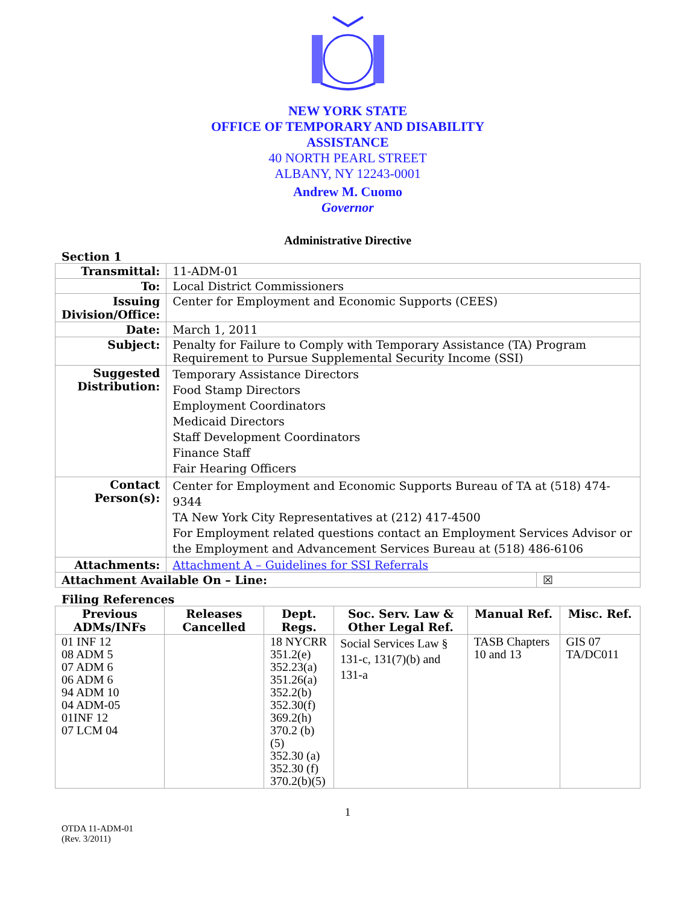NEW YORK STATE
OFFICE OF TEMPORARY AND DISABILITY
ASSISTANCE
40 NORTH PEARL STREET
ALBANY, NY 12243-0001
Andrew M. Cuomo
Governor
Administrative Directive
Section 1
| Transmittal: | 11-ADM-01 | |
| To: | Local District Commissioners | |
| Issuing Division/Office: | Center for Employment and Economic Supports (CEES) | |
| Date: | March 1, 2011 | |
| Subject: | Penalty for Failure to Comply with Temporary Assistance (TA) Program Requirement to Pursue Supplemental Security Income (SSI) | |
| Suggested Distribution: | Temporary Assistance Directors Food Stamp Directors Employment Coordinators Medicaid Directors Staff Development Coordinators Finance Staff Fair Hearing Officers | |
| Contact Person(s): | Center for Employment and Economic Supports Bureau of TA at (518) 474-9344 TA New York City Representatives at (212) 417-4500 For Employment related questions contact an Employment Services Advisor or the Employment and Advancement Services Bureau at (518) 486-6106 | |
| Attachments: | Attachment A – Guidelines for SSI Referrals | |
| Attachment Available On – Line: | | ☒ |
Filing References
| Previous ADMs/INFs | Releases Cancelled | Dept. Regs. | Soc. Serv. Law & Other Legal Ref. | Manual Ref. | Misc. Ref. |
| --- | --- | --- | --- | --- | --- |
| 01 INF 12 08 ADM 5 07 ADM 6 06 ADM 6 94 ADM 10 04 ADM-05 01INF 12 07 LCM 04 | | 18 NYCRR 351.2(e) 352.23(a) 351.26(a) 352.2(b) 352.30(f) 369.2(h) 370.2 (b) (5) 352.30 (a) 352.30 (f) 370.2(b)(5) | Social Services Law § 131-c, 131(7)(b) and 131-a | TASB Chapters 10 and 13 | GIS 07 TA/DC011 |
1
OTDA 11-ADM-01
(Rev. 3/2011)